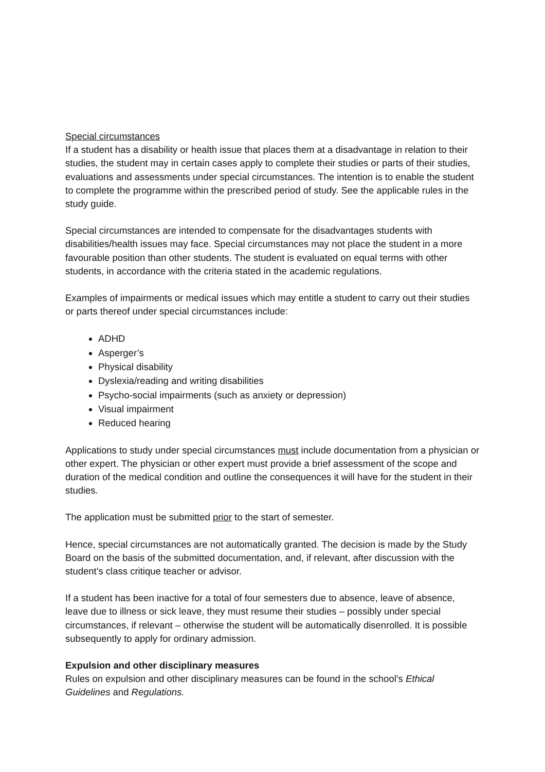Special circumstances
If a student has a disability or health issue that places them at a disadvantage in relation to their studies, the student may in certain cases apply to complete their studies or parts of their studies, evaluations and assessments under special circumstances. The intention is to enable the student to complete the programme within the prescribed period of study. See the applicable rules in the study guide.
Special circumstances are intended to compensate for the disadvantages students with disabilities/health issues may face. Special circumstances may not place the student in a more favourable position than other students. The student is evaluated on equal terms with other students, in accordance with the criteria stated in the academic regulations.
Examples of impairments or medical issues which may entitle a student to carry out their studies or parts thereof under special circumstances include:
ADHD
Asperger’s
Physical disability
Dyslexia/reading and writing disabilities
Psycho-social impairments (such as anxiety or depression)
Visual impairment
Reduced hearing
Applications to study under special circumstances must include documentation from a physician or other expert. The physician or other expert must provide a brief assessment of the scope and duration of the medical condition and outline the consequences it will have for the student in their studies.
The application must be submitted prior to the start of semester.
Hence, special circumstances are not automatically granted. The decision is made by the Study Board on the basis of the submitted documentation, and, if relevant, after discussion with the student’s class critique teacher or advisor.
If a student has been inactive for a total of four semesters due to absence, leave of absence, leave due to illness or sick leave, they must resume their studies – possibly under special circumstances, if relevant – otherwise the student will be automatically disenrolled. It is possible subsequently to apply for ordinary admission.
Expulsion and other disciplinary measures
Rules on expulsion and other disciplinary measures can be found in the school’s Ethical Guidelines and Regulations.